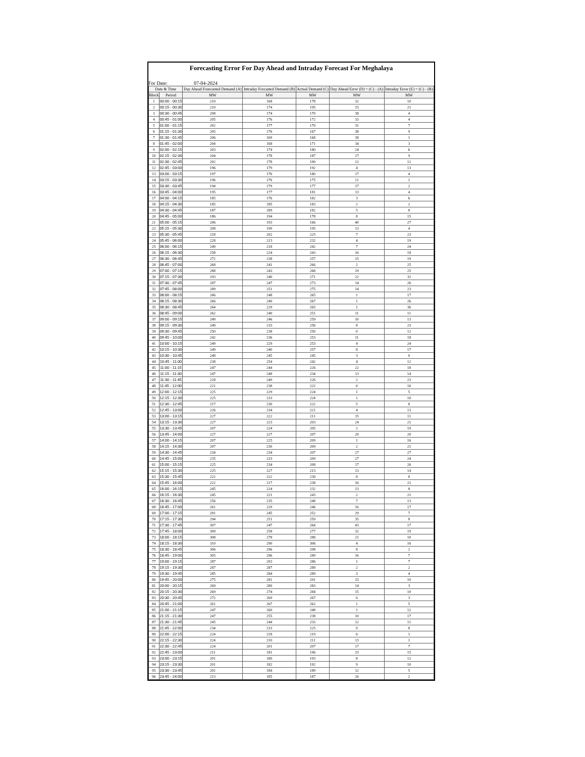Forecasting Error For Day Ahead and Intraday Forecast For Meghalaya
For Date: 07-04-2024
| Date & Time | | Day Ahead Forecasted Demand (A) | Intraday Forcasted Demand (B) | Actual Demand (C) | Day Ahead Error (D) = (C) - (A) | Intraday Error (E) = (C) - (B) |
| --- | --- | --- | --- | --- | --- | --- |
| Block | Period | MW | MW | MW | MW | MW |
| 1 | 00:00 - 00:15 | 210 | 168 | 178 | 32 | 10 |
| 2 | 00:15 - 00:30 | 210 | 174 | 195 | 15 | 21 |
| 3 | 00:30 - 00:45 | 208 | 174 | 170 | 38 | 4 |
| 4 | 00:45 - 01:00 | 205 | 176 | 172 | 33 | 4 |
| 5 | 01:00 - 01:15 | 202 | 177 | 170 | 31 | 7 |
| 6 | 01:15 - 01:30 | 205 | 176 | 167 | 38 | 9 |
| 7 | 01:30 - 01:45 | 206 | 169 | 168 | 38 | 1 |
| 8 | 01:45 - 02:00 | 204 | 168 | 171 | 34 | 3 |
| 9 | 02:00 - 02:15 | 203 | 174 | 180 | 24 | 6 |
| 10 | 02:15 - 02:30 | 204 | 178 | 187 | 17 | 9 |
| 11 | 02:30 - 02:45 | 202 | 178 | 190 | 12 | 12 |
| 12 | 02:45 - 03:00 | 196 | 179 | 192 | 4 | 13 |
| 13 | 03:00 - 03:15 | 197 | 176 | 180 | 17 | 4 |
| 14 | 03:15 - 03:30 | 196 | 176 | 175 | 21 | 1 |
| 15 | 03:30 - 03:45 | 194 | 179 | 177 | 17 | 2 |
| 16 | 03:45 - 04:00 | 195 | 177 | 181 | 13 | 4 |
| 17 | 04:00 - 04:15 | 185 | 176 | 182 | 3 | 6 |
| 18 | 04:15 - 04:30 | 185 | 185 | 183 | 2 | 2 |
| 19 | 04:30 - 04:45 | 187 | 189 | 182 | 5 | 8 |
| 20 | 04:45 - 05:00 | 186 | 194 | 178 | 8 | 15 |
| 21 | 05:00 - 05:15 | 206 | 193 | 166 | 40 | 27 |
| 22 | 05:15 - 05:30 | 208 | 199 | 195 | 13 | 4 |
| 23 | 05:30 - 05:45 | 218 | 202 | 225 | 7 | 23 |
| 24 | 05:45 - 06:00 | 228 | 213 | 232 | 4 | 19 |
| 25 | 06:00 - 06:15 | 249 | 218 | 242 | 7 | 24 |
| 26 | 06:15 - 06:30 | 258 | 224 | 243 | 16 | 18 |
| 27 | 06:30 - 06:45 | 272 | 238 | 257 | 15 | 19 |
| 28 | 06:45 - 07:00 | 268 | 241 | 266 | 2 | 25 |
| 29 | 07:00 - 07:15 | 288 | 243 | 268 | 19 | 25 |
| 30 | 07:15 - 07:30 | 293 | 240 | 271 | 22 | 31 |
| 31 | 07:30 - 07:45 | 287 | 247 | 273 | 14 | 26 |
| 32 | 07:45 - 08:00 | 289 | 251 | 275 | 14 | 23 |
| 33 | 08:00 - 08:15 | 266 | 248 | 265 | 1 | 17 |
| 34 | 08:15 - 08:30 | 266 | 240 | 267 | 1 | 26 |
| 35 | 08:30 - 08:45 | 264 | 229 | 265 | 1 | 36 |
| 36 | 08:45 - 09:00 | 262 | 240 | 251 | 11 | 11 |
| 37 | 09:00 - 09:15 | 249 | 246 | 259 | 10 | 13 |
| 38 | 09:15 - 09:30 | 249 | 233 | 256 | 8 | 23 |
| 39 | 09:30 - 09:45 | 250 | 238 | 250 | 0 | 12 |
| 40 | 09:45 - 10:00 | 242 | 236 | 253 | 11 | 18 |
| 41 | 10:00 - 10:15 | 249 | 229 | 253 | 4 | 24 |
| 42 | 10:15 - 10:30 | 249 | 240 | 257 | 8 | 17 |
| 43 | 10:30 - 10:45 | 248 | 245 | 245 | 3 | 0 |
| 44 | 10:45 - 11:00 | 238 | 254 | 242 | 4 | 12 |
| 45 | 11:00 - 11:15 | 247 | 244 | 226 | 22 | 18 |
| 46 | 11:15 - 11:30 | 247 | 248 | 234 | 13 | 14 |
| 47 | 11:30 - 11:45 | 228 | 249 | 226 | 2 | 23 |
| 48 | 11:45 - 12:00 | 221 | 238 | 222 | 0 | 16 |
| 49 | 12:00 - 12:15 | 225 | 229 | 224 | 1 | 5 |
| 50 | 12:15 - 12:30 | 225 | 233 | 224 | 1 | 10 |
| 51 | 12:30 - 12:45 | 217 | 230 | 222 | 5 | 8 |
| 52 | 12:45 - 13:00 | 226 | 234 | 221 | 4 | 13 |
| 53 | 13:00 - 13:15 | 227 | 222 | 211 | 15 | 11 |
| 54 | 13:15 - 13:30 | 227 | 223 | 203 | 24 | 21 |
| 55 | 13:30 - 13:45 | 207 | 224 | 205 | 2 | 19 |
| 56 | 13:45 - 14:00 | 227 | 227 | 207 | 20 | 20 |
| 57 | 14:00 - 14:15 | 207 | 225 | 209 | 1 | 16 |
| 58 | 14:15 - 14:30 | 207 | 230 | 209 | 2 | 21 |
| 59 | 14:30 - 14:45 | 234 | 234 | 207 | 27 | 27 |
| 60 | 14:45 - 15:00 | 235 | 233 | 209 | 27 | 24 |
| 61 | 15:00 - 15:15 | 225 | 234 | 208 | 17 | 26 |
| 62 | 15:15 - 15:30 | 225 | 227 | 213 | 13 | 14 |
| 63 | 15:30 - 15:45 | 222 | 222 | 230 | 8 | 8 |
| 64 | 15:45 - 16:00 | 222 | 217 | 238 | 16 | 21 |
| 65 | 16:00 - 16:15 | 245 | 224 | 232 | 13 | 8 |
| 66 | 16:15 - 16:30 | 245 | 221 | 243 | 2 | 21 |
| 67 | 16:30 - 16:45 | 256 | 235 | 248 | 7 | 13 |
| 68 | 16:45 - 17:00 | 261 | 229 | 246 | 16 | 17 |
| 69 | 17:00 - 17:15 | 281 | 245 | 252 | 29 | 7 |
| 70 | 17:15 - 17:30 | 294 | 251 | 259 | 35 | 8 |
| 71 | 17:30 - 17:45 | 307 | 247 | 264 | 43 | 17 |
| 72 | 17:45 - 18:00 | 309 | 258 | 277 | 32 | 19 |
| 73 | 18:00 - 18:15 | 308 | 278 | 288 | 21 | 10 |
| 74 | 18:15 - 18:30 | 310 | 290 | 306 | 4 | 16 |
| 75 | 18:30 - 18:45 | 306 | 296 | 298 | 8 | 2 |
| 76 | 18:45 - 19:00 | 305 | 296 | 289 | 16 | 7 |
| 77 | 19:00 - 19:15 | 287 | 293 | 286 | 1 | 7 |
| 78 | 19:15 - 19:30 | 287 | 287 | 289 | 2 | 2 |
| 79 | 19:30 - 19:45 | 285 | 284 | 289 | 3 | 4 |
| 80 | 19:45 - 20:00 | 275 | 281 | 291 | 15 | 10 |
| 81 | 20:00 - 20:15 | 269 | 280 | 283 | 14 | 3 |
| 82 | 20:15 - 20:30 | 269 | 274 | 284 | 15 | 10 |
| 83 | 20:30 - 20:45 | 272 | 269 | 267 | 6 | 3 |
| 84 | 20:45 - 21:00 | 261 | 267 | 262 | 1 | 5 |
| 85 | 21:00 - 21:15 | 247 | 260 | 248 | 1 | 12 |
| 86 | 21:15 - 21:30 | 247 | 255 | 238 | 10 | 17 |
| 87 | 21:30 - 21:45 | 245 | 244 | 233 | 12 | 11 |
| 88 | 21:45 - 22:00 | 234 | 233 | 225 | 9 | 8 |
| 89 | 22:00 - 22:15 | 224 | 218 | 219 | 6 | 1 |
| 90 | 22:15 - 22:30 | 224 | 210 | 211 | 13 | 1 |
| 91 | 22:30 - 22:45 | 224 | 201 | 207 | 17 | 7 |
| 92 | 22:45 - 23:00 | 211 | 181 | 196 | 15 | 15 |
| 93 | 23:00 - 23:15 | 201 | 180 | 193 | 8 | 12 |
| 94 | 23:15 - 23:30 | 201 | 182 | 192 | 9 | 10 |
| 95 | 23:30 - 23:45 | 201 | 184 | 189 | 12 | 5 |
| 96 | 23:45 - 24:00 | 213 | 185 | 187 | 26 | 2 |